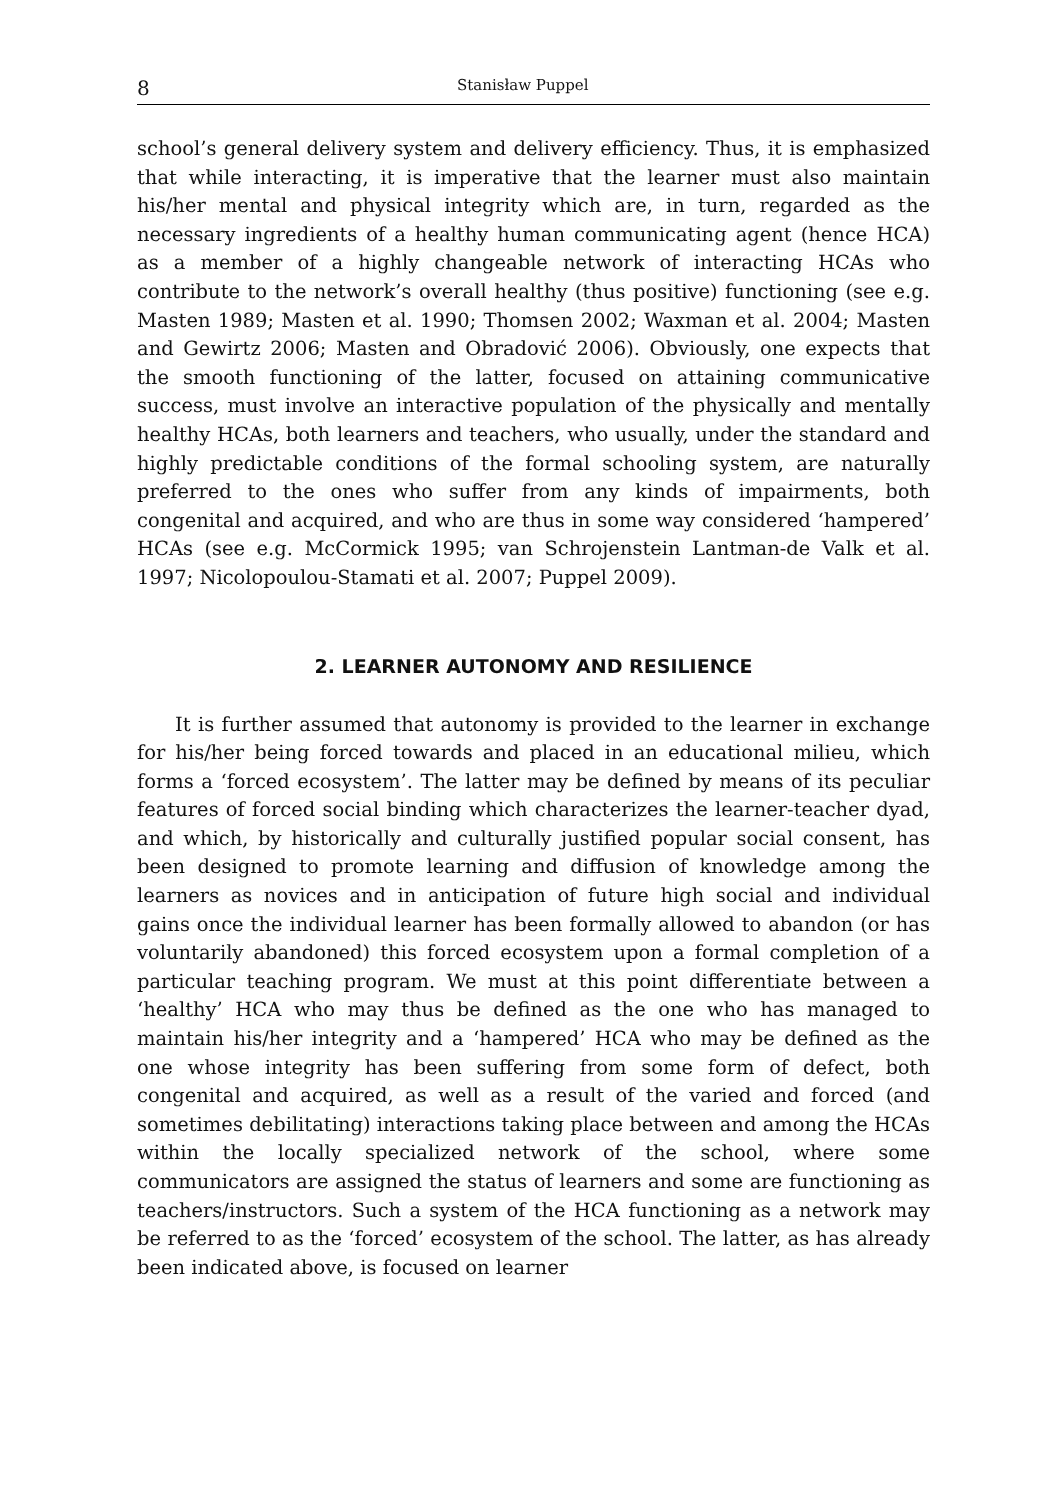8 Stanisław Puppel
school’s general delivery system and delivery efficiency. Thus, it is emphasized that while interacting, it is imperative that the learner must also maintain his/her mental and physical integrity which are, in turn, regarded as the necessary ingredients of a healthy human communicating agent (hence HCA) as a member of a highly changeable network of interacting HCAs who contribute to the network’s overall healthy (thus positive) functioning (see e.g. Masten 1989; Masten et al. 1990; Thomsen 2002; Waxman et al. 2004; Masten and Gewirtz 2006; Masten and Obradović 2006). Obviously, one expects that the smooth functioning of the latter, focused on attaining communicative success, must involve an interactive population of the physically and mentally healthy HCAs, both learners and teachers, who usually, under the standard and highly predictable conditions of the formal schooling system, are naturally preferred to the ones who suffer from any kinds of impairments, both congenital and acquired, and who are thus in some way considered ‘hampered’ HCAs (see e.g. McCormick 1995; van Schrojenstein Lantman-de Valk et al. 1997; Nicolopoulou-Stamati et al. 2007; Puppel 2009).
2. LEARNER AUTONOMY AND RESILIENCE
It is further assumed that autonomy is provided to the learner in exchange for his/her being forced towards and placed in an educational milieu, which forms a ‘forced ecosystem’. The latter may be defined by means of its peculiar features of forced social binding which characterizes the learner-teacher dyad, and which, by historically and culturally justified popular social consent, has been designed to promote learning and diffusion of knowledge among the learners as novices and in anticipation of future high social and individual gains once the individual learner has been formally allowed to abandon (or has voluntarily abandoned) this forced ecosystem upon a formal completion of a particular teaching program. We must at this point differentiate between a ‘healthy’ HCA who may thus be defined as the one who has managed to maintain his/her integrity and a ‘hampered’ HCA who may be defined as the one whose integrity has been suffering from some form of defect, both congenital and acquired, as well as a result of the varied and forced (and sometimes debilitating) interactions taking place between and among the HCAs within the locally specialized network of the school, where some communicators are assigned the status of learners and some are functioning as teachers/instructors. Such a system of the HCA functioning as a network may be referred to as the ‘forced’ ecosystem of the school. The latter, as has already been indicated above, is focused on learner